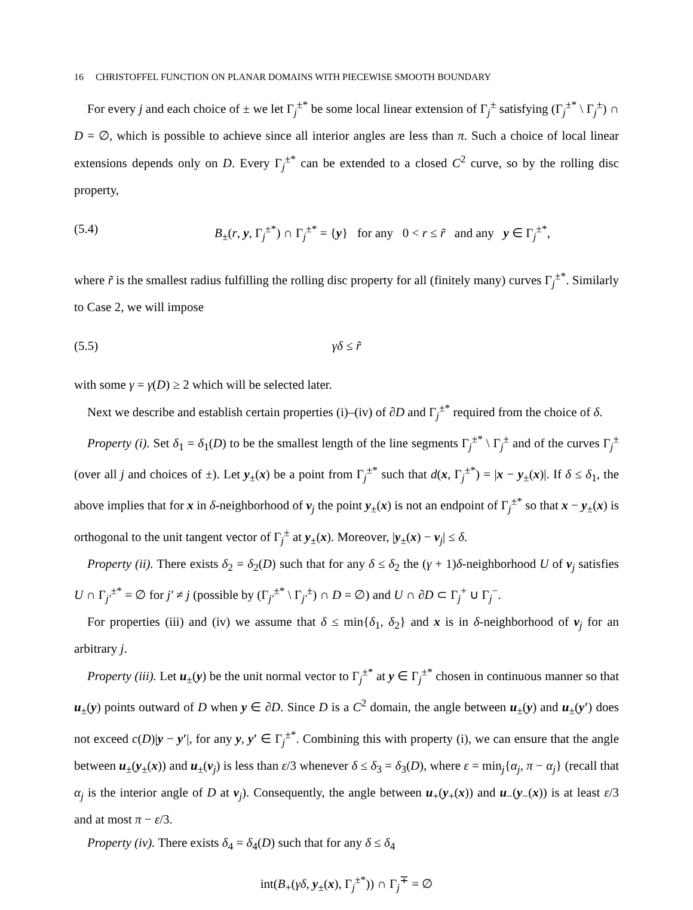16 CHRISTOFFEL FUNCTION ON PLANAR DOMAINS WITH PIECEWISE SMOOTH BOUNDARY
For every j and each choice of ± we let Γ<sub>j</sub><sup>±*</sup> be some local linear extension of Γ<sub>j</sub><sup>±</sup> satisfying (Γ<sub>j</sub><sup>±*</sup> \ Γ<sub>j</sub><sup>±</sup>) ∩ D = ∅, which is possible to achieve since all interior angles are less than π. Such a choice of local linear extensions depends only on D. Every Γ<sub>j</sub><sup>±*</sup> can be extended to a closed C<sup>2</sup> curve, so by the rolling disc property,
(5.4) B<sub>±</sub>(r, y, Γ<sub>j</sub><sup>±*</sup>) ∩ Γ<sub>j</sub><sup>±*</sup> = {y} for any 0 < r ≤ r̃ and any y ∈ Γ<sub>j</sub><sup>±*</sup>,
where r̃ is the smallest radius fulfilling the rolling disc property for all (finitely many) curves Γ<sub>j</sub><sup>±*</sup>. Similarly to Case 2, we will impose
(5.5) γδ ≤ r̃
with some γ = γ(D) ≥ 2 which will be selected later.
Next we describe and establish certain properties (i)–(iv) of ∂D and Γ<sub>j</sub><sup>±*</sup> required from the choice of δ.
Property (i). Set δ<sub>1</sub> = δ<sub>1</sub>(D) to be the smallest length of the line segments Γ<sub>j</sub><sup>±*</sup> \ Γ<sub>j</sub><sup>±</sup> and of the curves Γ<sub>j</sub><sup>±</sup> (over all j and choices of ±). Let y<sub>±</sub>(x) be a point from Γ<sub>j</sub><sup>±*</sup> such that d(x, Γ<sub>j</sub><sup>±*</sup>) = |x − y<sub>±</sub>(x)|. If δ ≤ δ<sub>1</sub>, the above implies that for x in δ-neighborhood of v<sub>j</sub> the point y<sub>±</sub>(x) is not an endpoint of Γ<sub>j</sub><sup>±*</sup> so that x − y<sub>±</sub>(x) is orthogonal to the unit tangent vector of Γ<sub>j</sub><sup>±</sup> at y<sub>±</sub>(x). Moreover, |y<sub>±</sub>(x) − v<sub>j</sub>| ≤ δ.
Property (ii). There exists δ<sub>2</sub> = δ<sub>2</sub>(D) such that for any δ ≤ δ<sub>2</sub> the (γ + 1)δ-neighborhood U of v<sub>j</sub> satisfies U ∩ Γ<sub>j′</sub><sup>±*</sup> = ∅ for j′ ≠ j (possible by (Γ<sub>j′</sub><sup>±*</sup> \ Γ<sub>j′</sub><sup>±</sup>) ∩ D = ∅) and U ∩ ∂D ⊂ Γ<sub>j</sub><sup>+</sup> ∪ Γ<sub>j</sub><sup>−</sup>.
For properties (iii) and (iv) we assume that δ ≤ min{δ<sub>1</sub>, δ<sub>2</sub>} and x is in δ-neighborhood of v<sub>j</sub> for an arbitrary j.
Property (iii). Let u<sub>±</sub>(y) be the unit normal vector to Γ<sub>j</sub><sup>±*</sup> at y ∈ Γ<sub>j</sub><sup>±*</sup> chosen in continuous manner so that u<sub>±</sub>(y) points outward of D when y ∈ ∂D. Since D is a C<sup>2</sup> domain, the angle between u<sub>±</sub>(y) and u<sub>±</sub>(y′) does not exceed c(D)|y − y′|, for any y, y′ ∈ Γ<sub>j</sub><sup>±*</sup>. Combining this with property (i), we can ensure that the angle between u<sub>±</sub>(y<sub>±</sub>(x)) and u<sub>±</sub>(v<sub>j</sub>) is less than ε/3 whenever δ ≤ δ<sub>3</sub> = δ<sub>3</sub>(D), where ε = min<sub>j</sub>{α<sub>j</sub>, π − α<sub>j</sub>} (recall that α<sub>j</sub> is the interior angle of D at v<sub>j</sub>). Consequently, the angle between u<sub>+</sub>(y<sub>+</sub>(x)) and u<sub>−</sub>(y<sub>−</sub>(x)) is at least ε/3 and at most π − ε/3.
Property (iv). There exists δ<sub>4</sub> = δ<sub>4</sub>(D) such that for any δ ≤ δ<sub>4</sub>
int(B<sub>+</sub>(γδ, y<sub>±</sub>(x), Γ<sub>j</sub><sup>±*</sup>)) ∩ Γ<sub>j</sub><sup>∓</sup> = ∅